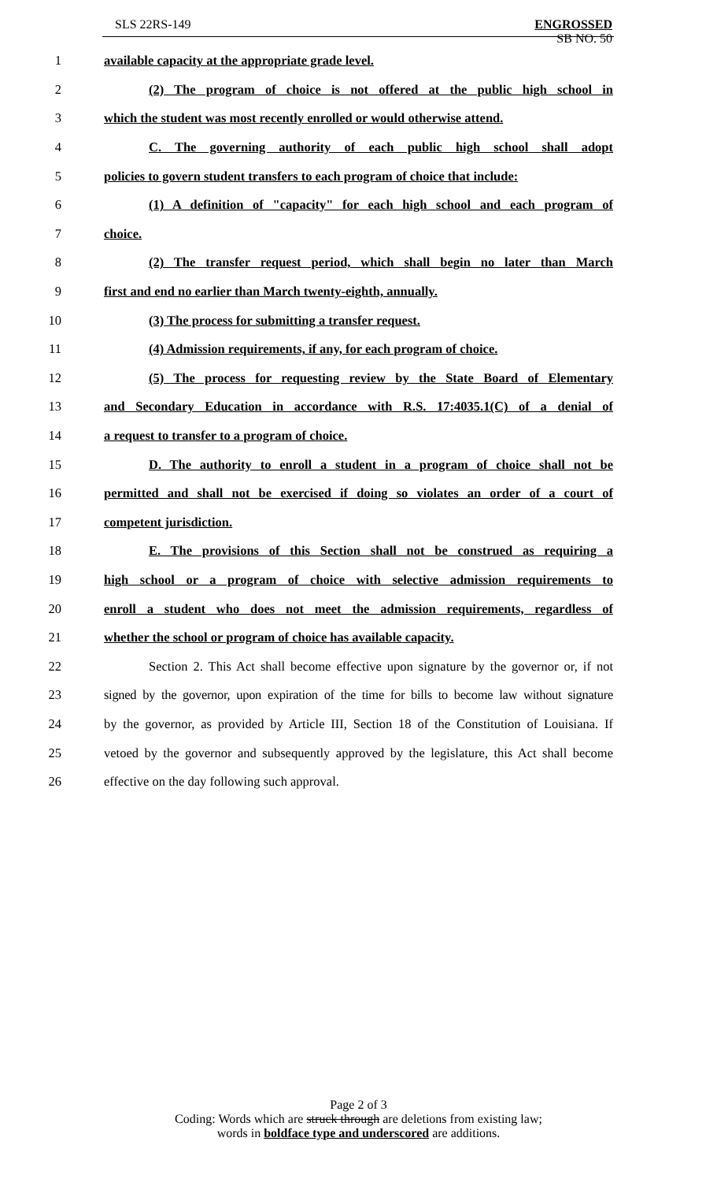SLS 22RS-149
ENGROSSED
SB NO. 50
1 available capacity at the appropriate grade level.
2 (2) The program of choice is not offered at the public high school in
3 which the student was most recently enrolled or would otherwise attend.
4 C. The governing authority of each public high school shall adopt
5 policies to govern student transfers to each program of choice that include:
6 (1) A definition of "capacity" for each high school and each program of
7 choice.
8 (2) The transfer request period, which shall begin no later than March
9 first and end no earlier than March twenty-eighth, annually.
10 (3) The process for submitting a transfer request.
11 (4) Admission requirements, if any, for each program of choice.
12 (5) The process for requesting review by the State Board of Elementary
13 and Secondary Education in accordance with R.S. 17:4035.1(C) of a denial of
14 a request to transfer to a program of choice.
15 D. The authority to enroll a student in a program of choice shall not be
16 permitted and shall not be exercised if doing so violates an order of a court of
17 competent jurisdiction.
18 E. The provisions of this Section shall not be construed as requiring a
19 high school or a program of choice with selective admission requirements to
20 enroll a student who does not meet the admission requirements, regardless of
21 whether the school or program of choice has available capacity.
22 Section 2. This Act shall become effective upon signature by the governor or, if not
23 signed by the governor, upon expiration of the time for bills to become law without signature
24 by the governor, as provided by Article III, Section 18 of the Constitution of Louisiana. If
25 vetoed by the governor and subsequently approved by the legislature, this Act shall become
26 effective on the day following such approval.
Page 2 of 3
Coding: Words which are struck through are deletions from existing law;
words in boldface type and underscored are additions.